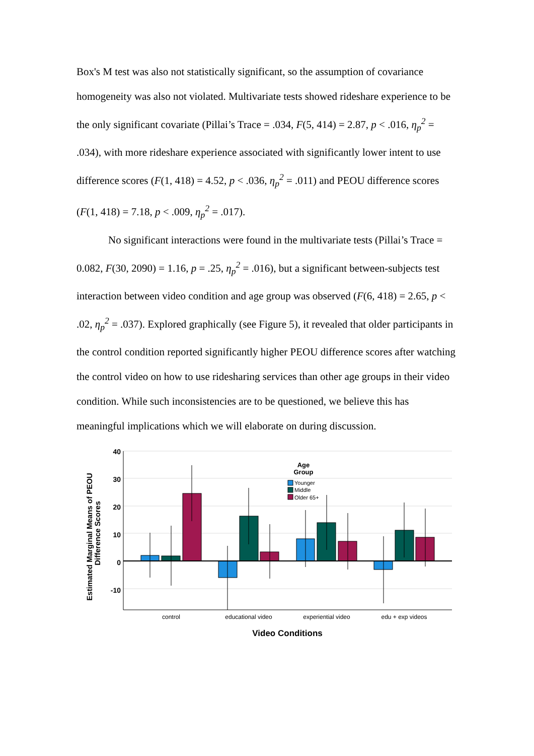Box's M test was also not statistically significant, so the assumption of covariance homogeneity was also not violated. Multivariate tests showed rideshare experience to be the only significant covariate (Pillai’s Trace = .034, F(5, 414) = 2.87, p < .016, η<sub>p</sub><sup>2</sup> = .034), with more rideshare experience associated with significantly lower intent to use difference scores (F(1, 418) = 4.52, p < .036, η<sub>p</sub><sup>2</sup> = .011) and PEOU difference scores (F(1, 418) = 7.18, p < .009, η<sub>p</sub><sup>2</sup> = .017).
No significant interactions were found in the multivariate tests (Pillai’s Trace = 0.082, F(30, 2090) = 1.16, p = .25, η<sub>p</sub><sup>2</sup> = .016), but a significant between-subjects test interaction between video condition and age group was observed (F(6, 418) = 2.65, p < .02, η<sub>p</sub><sup>2</sup> = .037). Explored graphically (see Figure 5), it revealed that older participants in the control condition reported significantly higher PEOU difference scores after watching the control video on how to use ridesharing services than other age groups in their video condition. While such inconsistencies are to be questioned, we believe this has meaningful implications which we will elaborate on during discussion.
40
30
20
10
0
-10
control
educational video
experiential video
edu + exp videos
Video Conditions
Estimated Marginal Means of PEOU
Difference Scores
Age
Group
Younger
Middle
Older 65+